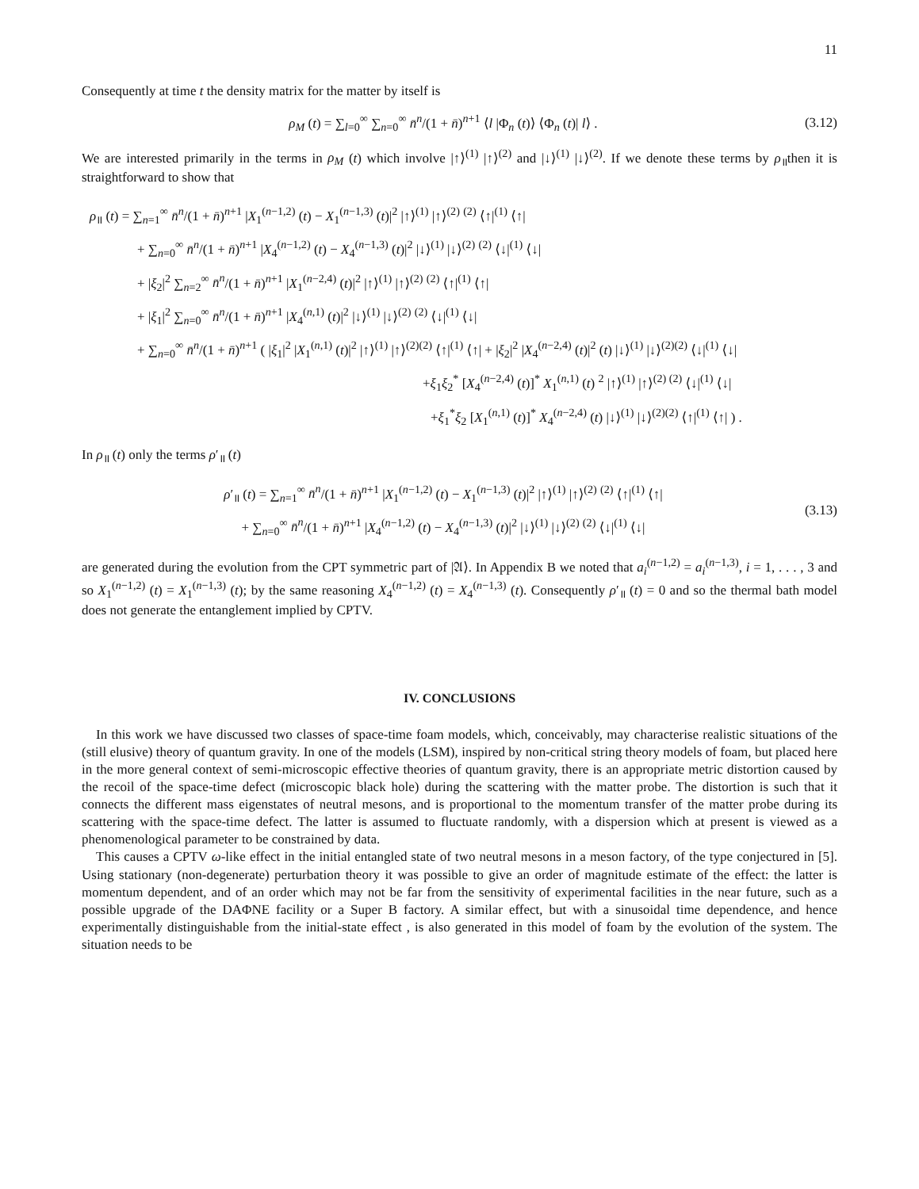11
Consequently at time t the density matrix for the matter by itself is
ρ<sub>M</sub> (t) = ∑<sub>l=0</sub><sup>∞</sup> ∑<sub>n=0</sub><sup>∞</sup> n̄<sup>n</sup>/(1 + n̄)<sup>n+1</sup> ⟨l |Φ<sub>n</sub> (t)⟩ ⟨Φ<sub>n</sub> (t)| l⟩ .
(3.12)
We are interested primarily in the terms in ρ<sub>M</sub> (t) which involve |↑⟩<sup>(1)</sup> |↑⟩<sup>(2)</sup> and |↓⟩<sup>(1)</sup> |↓⟩<sup>(2)</sup>. If we denote these terms by ρ<sub>॥</sub>then it is straightforward to show that
ρ<sub>॥</sub> (t) = ∑<sub>n=1</sub><sup>∞</sup> n̄<sup>n</sup>/(1 + n̄)<sup>n+1</sup> |X<sub>1</sub><sup>(n−1,2)</sup> (t) − X<sub>1</sub><sup>(n−1,3)</sup> (t)|<sup>2</sup> |↑⟩<sup>(1)</sup> |↑⟩<sup>(2)</sup> <sup>(2)</sup> ⟨↑|<sup>(1)</sup> ⟨↑|
+ ∑<sub>n=0</sub><sup>∞</sup> n̄<sup>n</sup>/(1 + n̄)<sup>n+1</sup> |X<sub>4</sub><sup>(n−1,2)</sup> (t) − X<sub>4</sub><sup>(n−1,3)</sup> (t)|<sup>2</sup> |↓⟩<sup>(1)</sup> |↓⟩<sup>(2)</sup> <sup>(2)</sup> ⟨↓|<sup>(1)</sup> ⟨↓|
+ |ξ<sub>2</sub>|<sup>2</sup> ∑<sub>n=2</sub><sup>∞</sup> n̄<sup>n</sup>/(1 + n̄)<sup>n+1</sup> |X<sub>1</sub><sup>(n−2,4)</sup> (t)|<sup>2</sup> |↑⟩<sup>(1)</sup> |↑⟩<sup>(2)</sup> <sup>(2)</sup> ⟨↑|<sup>(1)</sup> ⟨↑|
+ |ξ<sub>1</sub>|<sup>2</sup> ∑<sub>n=0</sub><sup>∞</sup> n̄<sup>n</sup>/(1 + n̄)<sup>n+1</sup> |X<sub>4</sub><sup>(n,1)</sup> (t)|<sup>2</sup> |↓⟩<sup>(1)</sup> |↓⟩<sup>(2)</sup> <sup>(2)</sup> ⟨↓|<sup>(1)</sup> ⟨↓|
+ ∑<sub>n=0</sub><sup>∞</sup> n̄<sup>n</sup>/(1 + n̄)<sup>n+1</sup> ( |ξ<sub>1</sub>|<sup>2</sup> |X<sub>1</sub><sup>(n,1)</sup> (t)|<sup>2</sup> |↑⟩<sup>(1)</sup> |↑⟩<sup>(2)(2)</sup> ⟨↑|<sup>(1)</sup> ⟨↑| + |ξ<sub>2</sub>|<sup>2</sup> |X<sub>4</sub><sup>(n−2,4)</sup> (t)|<sup>2</sup> (t) |↓⟩<sup>(1)</sup> |↓⟩<sup>(2)(2)</sup> ⟨↓|<sup>(1)</sup> ⟨↓|
+ξ<sub>1</sub>ξ<sub>2</sub><sup>*</sup> [X<sub>4</sub><sup>(n−2,4)</sup> (t)]<sup>*</sup> X<sub>1</sub><sup>(n,1)</sup> (t) <sup>2</sup> |↑⟩<sup>(1)</sup> |↑⟩<sup>(2) (2)</sup> ⟨↓|<sup>(1)</sup> ⟨↓|
+ξ<sub>1</sub><sup>*</sup>ξ<sub>2</sub> [X<sub>1</sub><sup>(n,1)</sup> (t)]<sup>*</sup> X<sub>4</sub><sup>(n−2,4)</sup> (t) |↓⟩<sup>(1)</sup> |↓⟩<sup>(2)(2)</sup> ⟨↑|<sup>(1)</sup> ⟨↑| ) .
In ρ<sub>॥</sub> (t) only the terms ρ′<sub>॥</sub> (t)
ρ′<sub>॥</sub> (t) = ∑<sub>n=1</sub><sup>∞</sup> n̄<sup>n</sup>/(1 + n̄)<sup>n+1</sup> |X<sub>1</sub><sup>(n−1,2)</sup> (t) − X<sub>1</sub><sup>(n−1,3)</sup> (t)|<sup>2</sup> |↑⟩<sup>(1)</sup> |↑⟩<sup>(2)</sup> <sup>(2)</sup> ⟨↑|<sup>(1)</sup> ⟨↑|
+ ∑<sub>n=0</sub><sup>∞</sup> n̄<sup>n</sup>/(1 + n̄)<sup>n+1</sup> |X<sub>4</sub><sup>(n−1,2)</sup> (t) − X<sub>4</sub><sup>(n−1,3)</sup> (t)|<sup>2</sup> |↓⟩<sup>(1)</sup> |↓⟩<sup>(2)</sup> <sup>(2)</sup> ⟨↓|<sup>(1)</sup> ⟨↓|
(3.13)
are generated during the evolution from the CPT symmetric part of |𝔄⟩. In Appendix B we noted that a<sub>i</sub><sup>(n−1,2)</sup> = a<sub>i</sub><sup>(n−1,3)</sup>, i = 1, . . . , 3 and so X<sub>1</sub><sup>(n−1,2)</sup> (t) = X<sub>1</sub><sup>(n−1,3)</sup> (t); by the same reasoning X<sub>4</sub><sup>(n−1,2)</sup> (t) = X<sub>4</sub><sup>(n−1,3)</sup> (t). Consequently ρ′<sub>॥</sub> (t) = 0 and so the thermal bath model does not generate the entanglement implied by CPTV.
IV. CONCLUSIONS
In this work we have discussed two classes of space-time foam models, which, conceivably, may characterise realistic situations of the (still elusive) theory of quantum gravity. In one of the models (LSM), inspired by non-critical string theory models of foam, but placed here in the more general context of semi-microscopic effective theories of quantum gravity, there is an appropriate metric distortion caused by the recoil of the space-time defect (microscopic black hole) during the scattering with the matter probe. The distortion is such that it connects the different mass eigenstates of neutral mesons, and is proportional to the momentum transfer of the matter probe during its scattering with the space-time defect. The latter is assumed to fluctuate randomly, with a dispersion which at present is viewed as a phenomenological parameter to be constrained by data.
This causes a CPTV ω-like effect in the initial entangled state of two neutral mesons in a meson factory, of the type conjectured in [5]. Using stationary (non-degenerate) perturbation theory it was possible to give an order of magnitude estimate of the effect: the latter is momentum dependent, and of an order which may not be far from the sensitivity of experimental facilities in the near future, such as a possible upgrade of the DAΦNE facility or a Super B factory. A similar effect, but with a sinusoidal time dependence, and hence experimentally distinguishable from the initial-state effect , is also generated in this model of foam by the evolution of the system. The situation needs to be